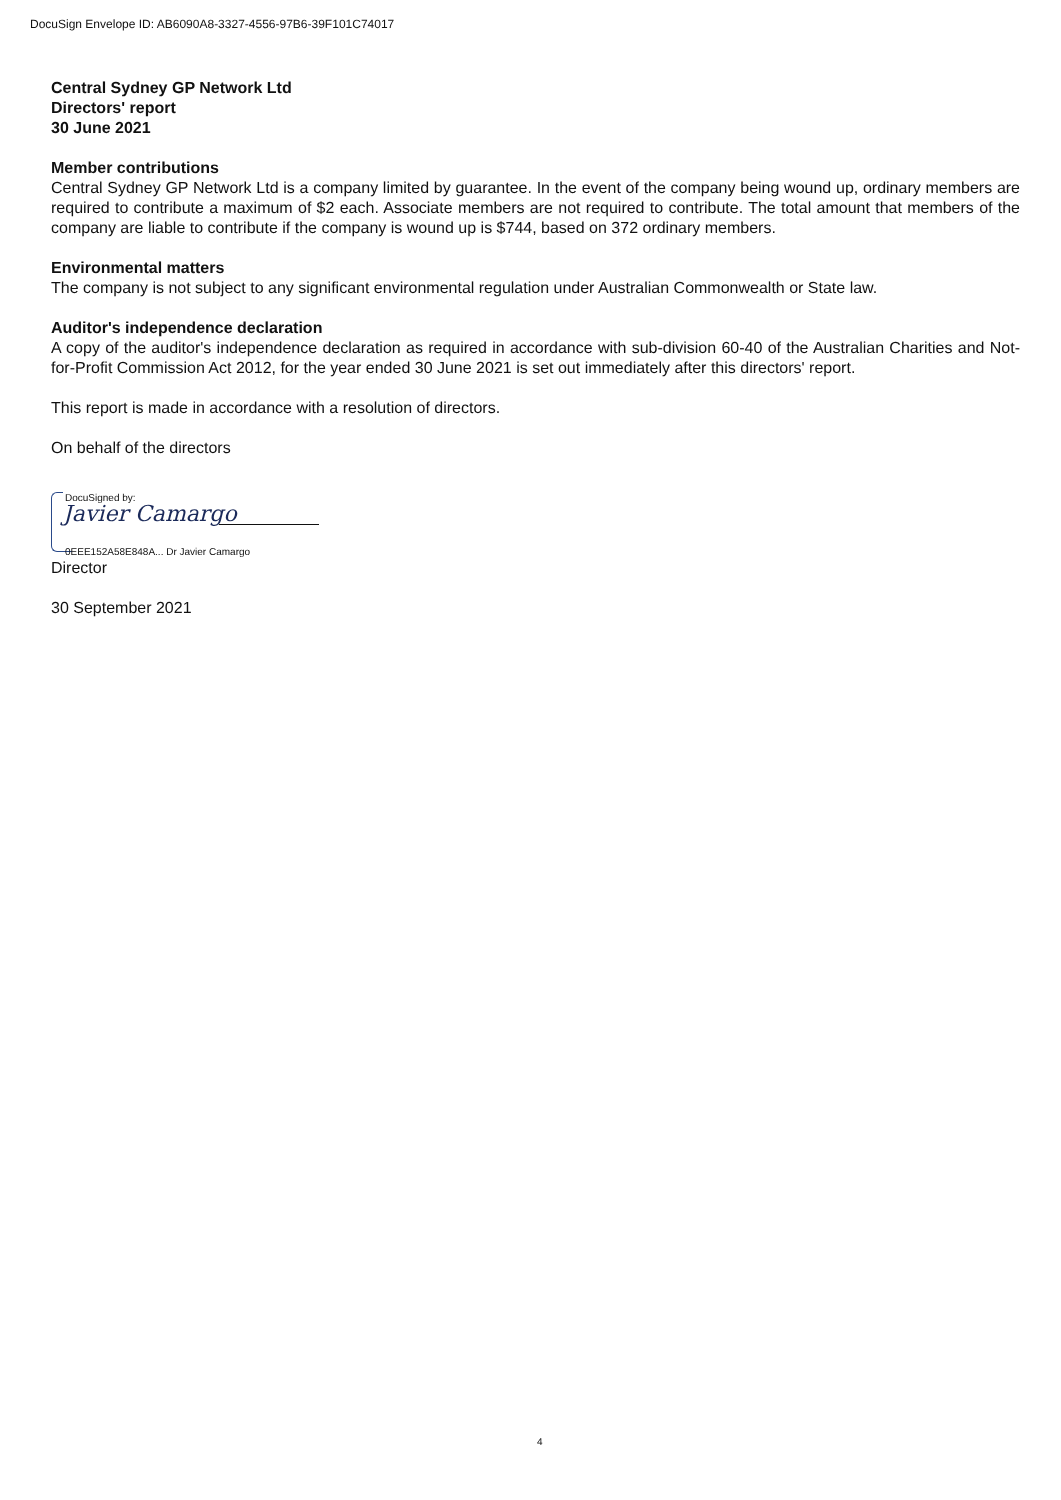DocuSign Envelope ID: AB6090A8-3327-4556-97B6-39F101C74017
Central Sydney GP Network Ltd
Directors' report
30 June 2021
Member contributions
Central Sydney GP Network Ltd is a company limited by guarantee. In the event of the company being wound up, ordinary members are required to contribute a maximum of $2 each. Associate members are not required to contribute. The total amount that members of the company are liable to contribute if the company is wound up is $744, based on 372 ordinary members.
Environmental matters
The company is not subject to any significant environmental regulation under Australian Commonwealth or State law.
Auditor's independence declaration
A copy of the auditor's independence declaration as required in accordance with sub-division 60-40 of the Australian Charities and Not-for-Profit Commission Act 2012, for the year ended 30 June 2021 is set out immediately after this directors' report.
This report is made in accordance with a resolution of directors.
On behalf of the directors
DocuSigned by:
Javier Camargo
0EEE152A58E848A... Dr Javier Camargo
Director
30 September 2021
4